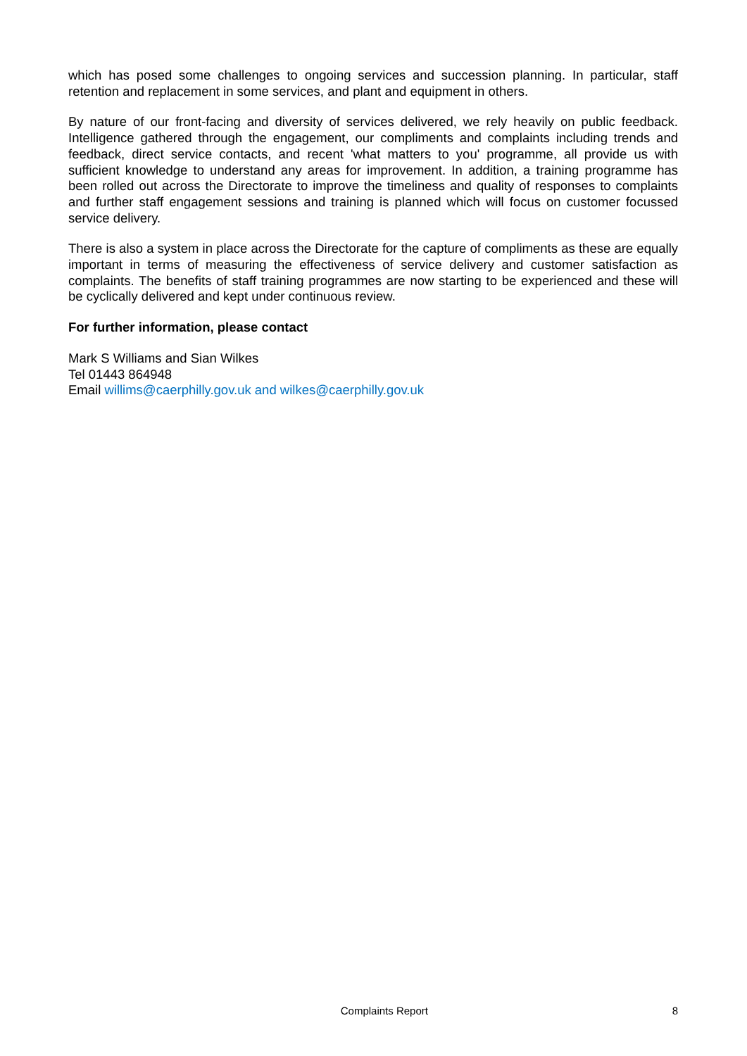which has posed some challenges to ongoing services and succession planning. In particular, staff retention and replacement in some services, and plant and equipment in others.
By nature of our front-facing and diversity of services delivered, we rely heavily on public feedback. Intelligence gathered through the engagement, our compliments and complaints including trends and feedback, direct service contacts, and recent 'what matters to you' programme, all provide us with sufficient knowledge to understand any areas for improvement. In addition, a training programme has been rolled out across the Directorate to improve the timeliness and quality of responses to complaints and further staff engagement sessions and training is planned which will focus on customer focussed service delivery.
There is also a system in place across the Directorate for the capture of compliments as these are equally important in terms of measuring the effectiveness of service delivery and customer satisfaction as complaints. The benefits of staff training programmes are now starting to be experienced and these will be cyclically delivered and kept under continuous review.
For further information, please contact
Mark S Williams and Sian Wilkes
Tel 01443 864948
Email willims@caerphilly.gov.uk and wilkes@caerphilly.gov.uk
Complaints Report 8